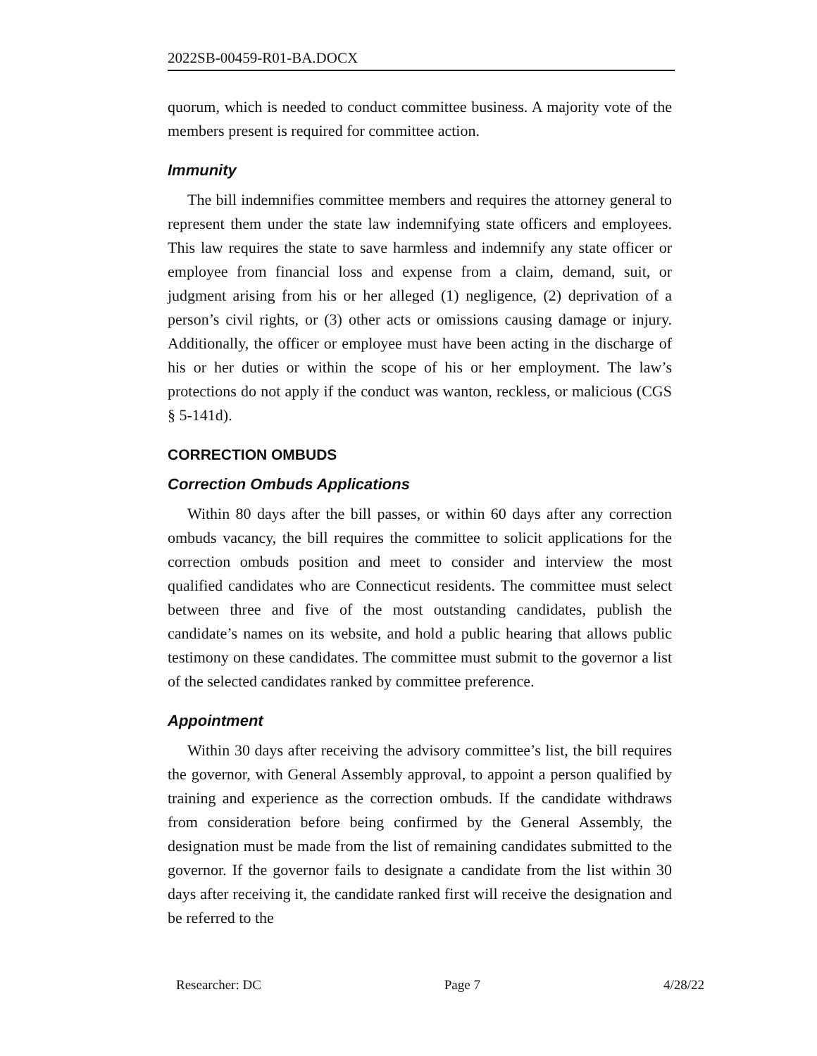2022SB-00459-R01-BA.DOCX
quorum, which is needed to conduct committee business. A majority vote of the members present is required for committee action.
Immunity
The bill indemnifies committee members and requires the attorney general to represent them under the state law indemnifying state officers and employees. This law requires the state to save harmless and indemnify any state officer or employee from financial loss and expense from a claim, demand, suit, or judgment arising from his or her alleged (1) negligence, (2) deprivation of a person’s civil rights, or (3) other acts or omissions causing damage or injury. Additionally, the officer or employee must have been acting in the discharge of his or her duties or within the scope of his or her employment. The law’s protections do not apply if the conduct was wanton, reckless, or malicious (CGS § 5-141d).
CORRECTION OMBUDS
Correction Ombuds Applications
Within 80 days after the bill passes, or within 60 days after any correction ombuds vacancy, the bill requires the committee to solicit applications for the correction ombuds position and meet to consider and interview the most qualified candidates who are Connecticut residents. The committee must select between three and five of the most outstanding candidates, publish the candidate’s names on its website, and hold a public hearing that allows public testimony on these candidates. The committee must submit to the governor a list of the selected candidates ranked by committee preference.
Appointment
Within 30 days after receiving the advisory committee’s list, the bill requires the governor, with General Assembly approval, to appoint a person qualified by training and experience as the correction ombuds. If the candidate withdraws from consideration before being confirmed by the General Assembly, the designation must be made from the list of remaining candidates submitted to the governor. If the governor fails to designate a candidate from the list within 30 days after receiving it, the candidate ranked first will receive the designation and be referred to the
Researcher: DC Page 7 4/28/22